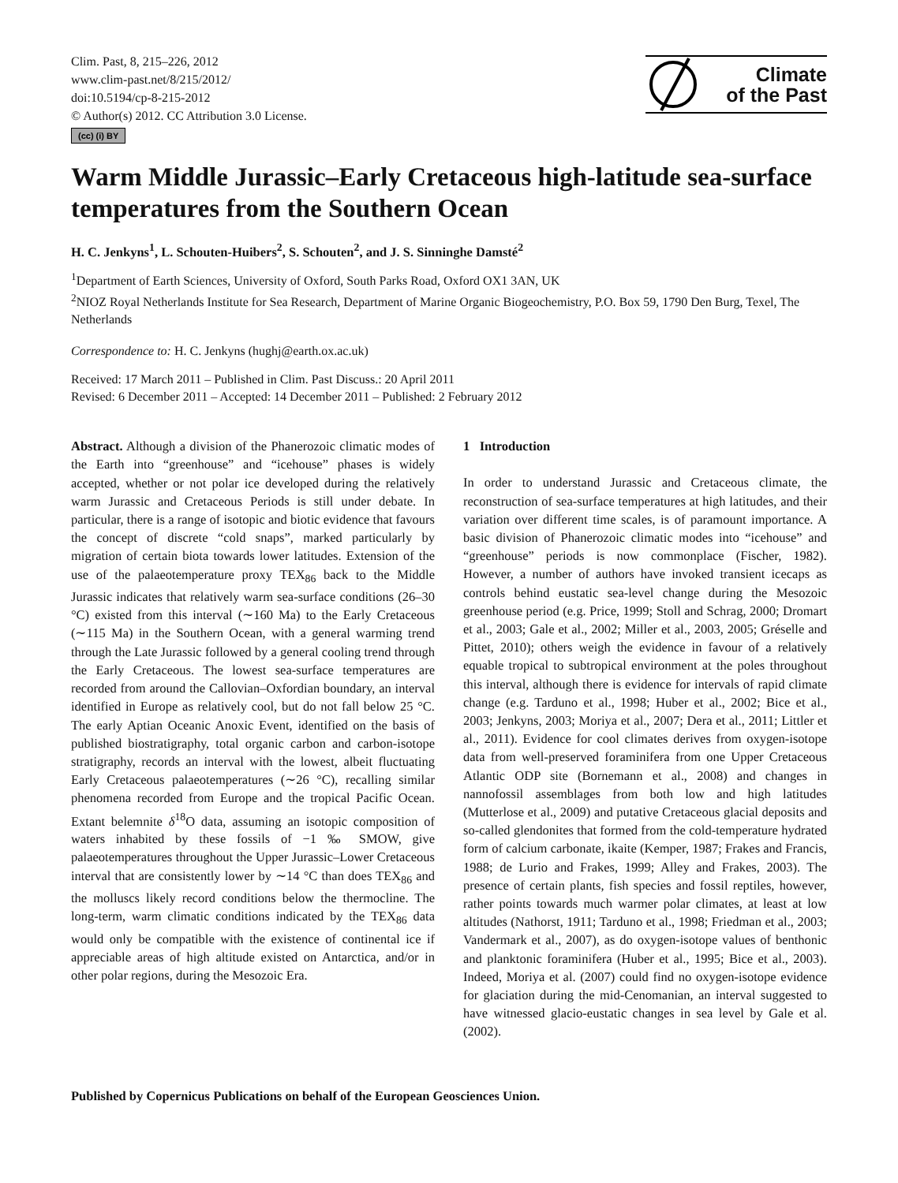Clim. Past, 8, 215–226, 2012
www.clim-past.net/8/215/2012/
doi:10.5194/cp-8-215-2012
© Author(s) 2012. CC Attribution 3.0 License.
(cc) (i) BY
Climate
of the Past
Warm Middle Jurassic–Early Cretaceous high-latitude sea-surface temperatures from the Southern Ocean
H. C. Jenkyns<sup>1</sup>, L. Schouten-Huibers<sup>2</sup>, S. Schouten<sup>2</sup>, and J. S. Sinninghe Damsté<sup>2</sup>
<sup>1</sup> Department of Earth Sciences, University of Oxford, South Parks Road, Oxford OX1 3AN, UK
<sup>2</sup> NIOZ Royal Netherlands Institute for Sea Research, Department of Marine Organic Biogeochemistry, P.O. Box 59, 1790 Den Burg, Texel, The Netherlands
Correspondence to: H. C. Jenkyns (hughj@earth.ox.ac.uk)
Received: 17 March 2011 – Published in Clim. Past Discuss.: 20 April 2011
Revised: 6 December 2011 – Accepted: 14 December 2011 – Published: 2 February 2012
Abstract. Although a division of the Phanerozoic climatic modes of the Earth into “greenhouse” and “icehouse” phases is widely accepted, whether or not polar ice developed during the relatively warm Jurassic and Cretaceous Periods is still under debate. In particular, there is a range of isotopic and biotic evidence that favours the concept of discrete “cold snaps”, marked particularly by migration of certain biota towards lower latitudes. Extension of the use of the palaeotemperature proxy TEX<sub>86</sub> back to the Middle Jurassic indicates that relatively warm sea-surface conditions (26–30 °C) existed from this interval (∼160 Ma) to the Early Cretaceous (∼115 Ma) in the Southern Ocean, with a general warming trend through the Late Jurassic followed by a general cooling trend through the Early Cretaceous. The lowest sea-surface temperatures are recorded from around the Callovian–Oxfordian boundary, an interval identified in Europe as relatively cool, but do not fall below 25 °C. The early Aptian Oceanic Anoxic Event, identified on the basis of published biostratigraphy, total organic carbon and carbon-isotope stratigraphy, records an interval with the lowest, albeit fluctuating Early Cretaceous palaeotemperatures (∼26 °C), recalling similar phenomena recorded from Europe and the tropical Pacific Ocean. Extant belemnite δ<sup>18</sup>O data, assuming an isotopic composition of waters inhabited by these fossils of −1 ‰ SMOW, give palaeotemperatures throughout the Upper Jurassic–Lower Cretaceous interval that are consistently lower by ∼14 °C than does TEX<sub>86</sub> and the molluscs likely record conditions below the thermocline. The long-term, warm climatic conditions indicated by the TEX<sub>86</sub> data would only be compatible with the existence of continental ice if appreciable areas of high altitude existed on Antarctica, and/or in other polar regions, during the Mesozoic Era.
1 Introduction
In order to understand Jurassic and Cretaceous climate, the reconstruction of sea-surface temperatures at high latitudes, and their variation over different time scales, is of paramount importance. A basic division of Phanerozoic climatic modes into “icehouse” and “greenhouse” periods is now commonplace (Fischer, 1982). However, a number of authors have invoked transient icecaps as controls behind eustatic sea-level change during the Mesozoic greenhouse period (e.g. Price, 1999; Stoll and Schrag, 2000; Dromart et al., 2003; Gale et al., 2002; Miller et al., 2003, 2005; Gréselle and Pittet, 2010); others weigh the evidence in favour of a relatively equable tropical to subtropical environment at the poles throughout this interval, although there is evidence for intervals of rapid climate change (e.g. Tarduno et al., 1998; Huber et al., 2002; Bice et al., 2003; Jenkyns, 2003; Moriya et al., 2007; Dera et al., 2011; Littler et al., 2011). Evidence for cool climates derives from oxygen-isotope data from well-preserved foraminifera from one Upper Cretaceous Atlantic ODP site (Bornemann et al., 2008) and changes in nannofossil assemblages from both low and high latitudes (Mutterlose et al., 2009) and putative Cretaceous glacial deposits and so-called glendonites that formed from the cold-temperature hydrated form of calcium carbonate, ikaite (Kemper, 1987; Frakes and Francis, 1988; de Lurio and Frakes, 1999; Alley and Frakes, 2003). The presence of certain plants, fish species and fossil reptiles, however, rather points towards much warmer polar climates, at least at low altitudes (Nathorst, 1911; Tarduno et al., 1998; Friedman et al., 2003; Vandermark et al., 2007), as do oxygen-isotope values of benthonic and planktonic foraminifera (Huber et al., 1995; Bice et al., 2003). Indeed, Moriya et al. (2007) could find no oxygen-isotope evidence for glaciation during the mid-Cenomanian, an interval suggested to have witnessed glacio-eustatic changes in sea level by Gale et al. (2002).
Published by Copernicus Publications on behalf of the European Geosciences Union.